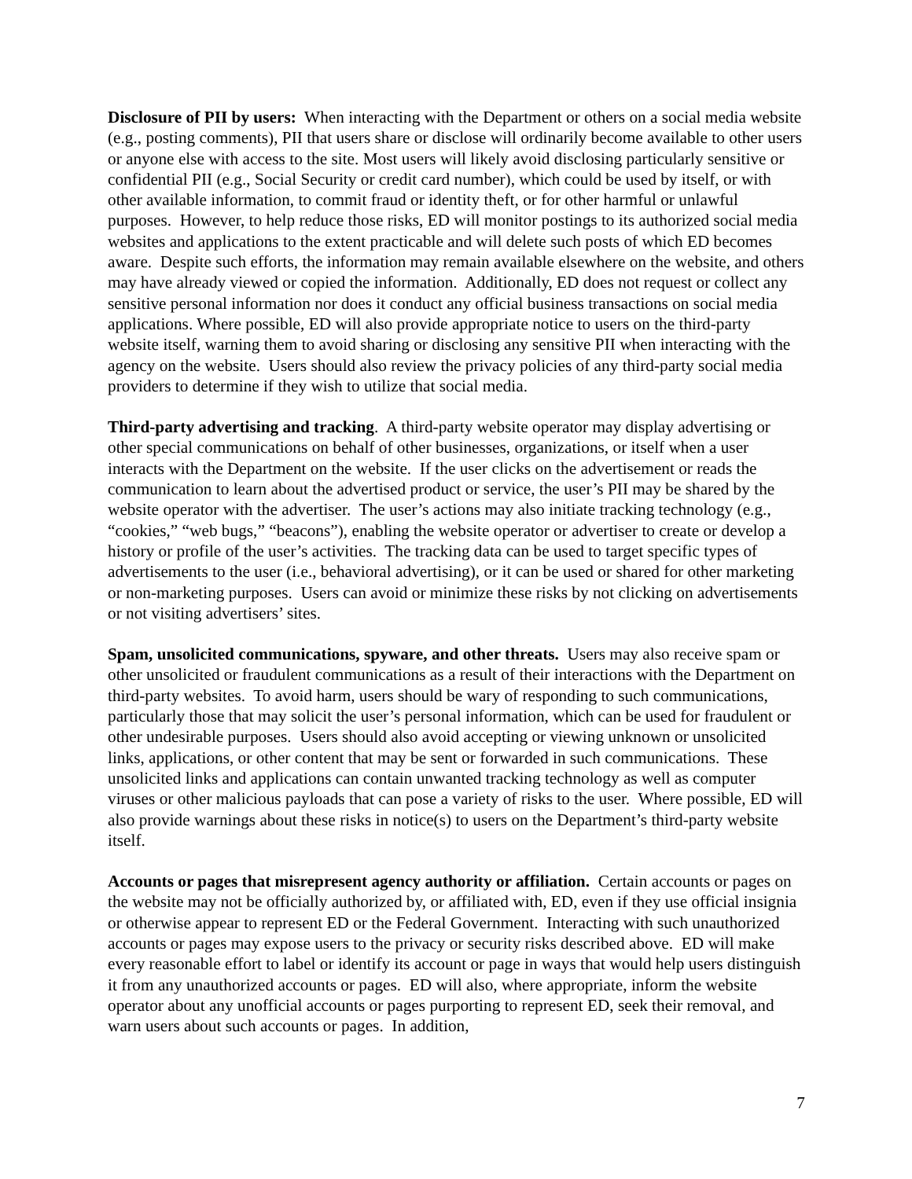Disclosure of PII by users: When interacting with the Department or others on a social media website (e.g., posting comments), PII that users share or disclose will ordinarily become available to other users or anyone else with access to the site. Most users will likely avoid disclosing particularly sensitive or confidential PII (e.g., Social Security or credit card number), which could be used by itself, or with other available information, to commit fraud or identity theft, or for other harmful or unlawful purposes. However, to help reduce those risks, ED will monitor postings to its authorized social media websites and applications to the extent practicable and will delete such posts of which ED becomes aware. Despite such efforts, the information may remain available elsewhere on the website, and others may have already viewed or copied the information. Additionally, ED does not request or collect any sensitive personal information nor does it conduct any official business transactions on social media applications. Where possible, ED will also provide appropriate notice to users on the third-party website itself, warning them to avoid sharing or disclosing any sensitive PII when interacting with the agency on the website. Users should also review the privacy policies of any third-party social media providers to determine if they wish to utilize that social media.
Third-party advertising and tracking. A third-party website operator may display advertising or other special communications on behalf of other businesses, organizations, or itself when a user interacts with the Department on the website. If the user clicks on the advertisement or reads the communication to learn about the advertised product or service, the user’s PII may be shared by the website operator with the advertiser. The user’s actions may also initiate tracking technology (e.g., “cookies,” “web bugs,” “beacons”), enabling the website operator or advertiser to create or develop a history or profile of the user’s activities. The tracking data can be used to target specific types of advertisements to the user (i.e., behavioral advertising), or it can be used or shared for other marketing or non-marketing purposes. Users can avoid or minimize these risks by not clicking on advertisements or not visiting advertisers’ sites.
Spam, unsolicited communications, spyware, and other threats. Users may also receive spam or other unsolicited or fraudulent communications as a result of their interactions with the Department on third-party websites. To avoid harm, users should be wary of responding to such communications, particularly those that may solicit the user’s personal information, which can be used for fraudulent or other undesirable purposes. Users should also avoid accepting or viewing unknown or unsolicited links, applications, or other content that may be sent or forwarded in such communications. These unsolicited links and applications can contain unwanted tracking technology as well as computer viruses or other malicious payloads that can pose a variety of risks to the user. Where possible, ED will also provide warnings about these risks in notice(s) to users on the Department’s third-party website itself.
Accounts or pages that misrepresent agency authority or affiliation. Certain accounts or pages on the website may not be officially authorized by, or affiliated with, ED, even if they use official insignia or otherwise appear to represent ED or the Federal Government. Interacting with such unauthorized accounts or pages may expose users to the privacy or security risks described above. ED will make every reasonable effort to label or identify its account or page in ways that would help users distinguish it from any unauthorized accounts or pages. ED will also, where appropriate, inform the website operator about any unofficial accounts or pages purporting to represent ED, seek their removal, and warn users about such accounts or pages. In addition,
7